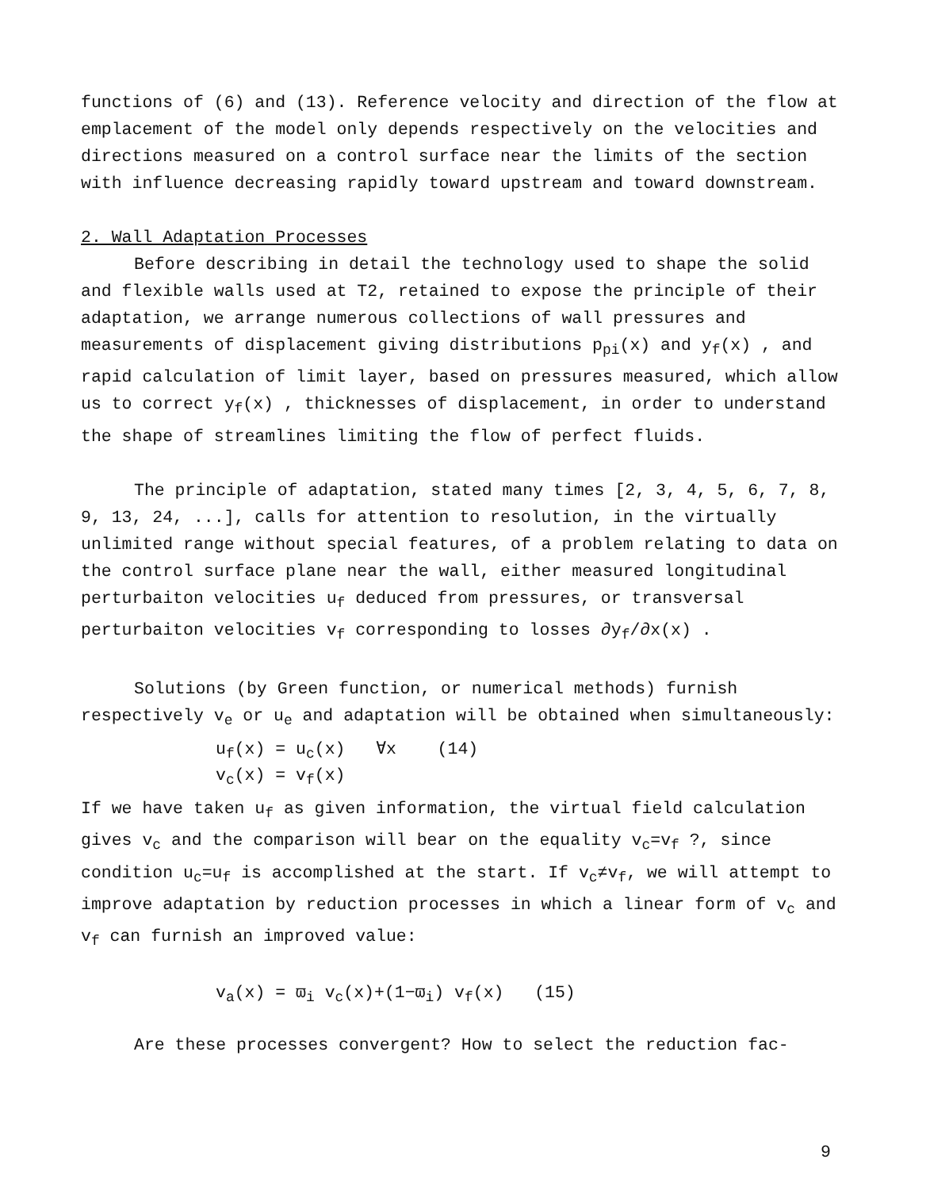functions of (6) and (13). Reference velocity and direction of the flow at emplacement of the model only depends respectively on the velocities and directions measured on a control surface near the limits of the section with influence decreasing rapidly toward upstream and toward downstream.
2. Wall Adaptation Processes
Before describing in detail the technology used to shape the solid and flexible walls used at T2, retained to expose the principle of their adaptation, we arrange numerous collections of wall pressures and measurements of displacement giving distributions p<sub>pi</sub>(x) and y<sub>f</sub>(x) , and rapid calculation of limit layer, based on pressures measured, which allow us to correct y<sub>f</sub>(x) , thicknesses of displacement, in order to understand the shape of streamlines limiting the flow of perfect fluids.
The principle of adaptation, stated many times [2, 3, 4, 5, 6, 7, 8, 9, 13, 24, ...], calls for attention to resolution, in the virtually unlimited range without special features, of a problem relating to data on the control surface plane near the wall, either measured longitudinal perturbaiton velocities u<sub>f</sub> deduced from pressures, or transversal perturbaiton velocities v<sub>f</sub> corresponding to losses ∂y<sub>f</sub>/∂x(x) .
Solutions (by Green function, or numerical methods) furnish respectively v<sub>e</sub> or u<sub>e</sub> and adaptation will be obtained when simultaneously:
u<sub>f</sub>(x) = u<sub>c</sub>(x) ∀x (14)
v<sub>c</sub>(x) = v<sub>f</sub>(x)
If we have taken u<sub>f</sub> as given information, the virtual field calculation gives v<sub>c</sub> and the comparison will bear on the equality v<sub>c</sub>=v<sub>f</sub> ?, since condition u<sub>c</sub>=u<sub>f</sub> is accomplished at the start. If v<sub>c</sub>≠v<sub>f</sub>, we will attempt to improve adaptation by reduction processes in which a linear form of v<sub>c</sub> and v<sub>f</sub> can furnish an improved value:
v<sub>a</sub>(x) = ϖ<sub>i</sub> v<sub>c</sub>(x)+(1−ϖ<sub>i</sub>) v<sub>f</sub>(x) (15)
Are these processes convergent? How to select the reduction fac-
9